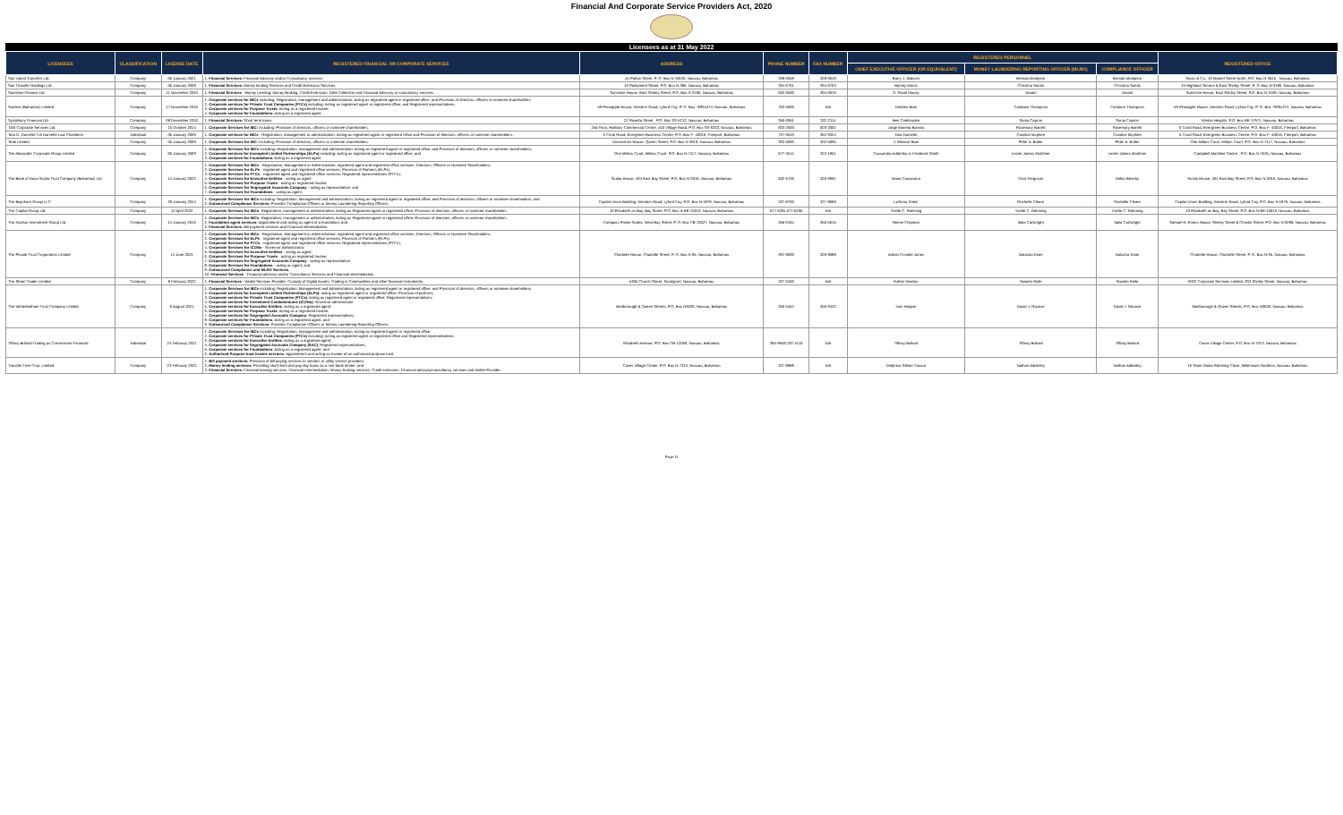Financial And Corporate Service Providers Act, 2020
Licensees as at 31 May 2022
| LICENSEES | CLASSIFICATION | LICENSE DATE | REGISTERED FINANCIAL OR CORPORATE SERVICES | ADDRESS | PHONE NUMBER | FAX NUMBER | REGISTERED PERSONNEL | | | REGISTERED OFFICE |
| --- | --- | --- | --- | --- | --- | --- | --- | --- | --- | --- |
| | | | | | | | CHIEF EXECUTIVE OFFICER (OR EQUIVALENT) | MONEY LAUNDERING REPORTING OFFICER (MLRO) | COMPLIANCE OFFICER | |
| Sun Island Transfers Ltd. | Company | 06 January 2021 | 1. Financial Services: Financial Advisory and/or Consultancy services. | #4 Patton Street, P. O. Box N-10620, Nassau, Bahamas | 328-0048 | 328-0049 | Barry J. Malcom | Brenda McAlpine | Brenda McAlpine | Sears & Co., 10 Market Street North, P.O. Box N-3645 , Nassau, Bahamas |
| Sun Transfer Holdings Ltd. | Company | 05 January 2009 | 1. Financial Services: Money lending Services and Credit Extension Services. | 16 Parliament Street, P.O. Box N-386, Nassau, Bahamas | 394-6761 | 394-6763 | Harvey Morris | Christina Sands | Christina Sands | 34 Highland Terrace & East Shirley Street, P. O. Box N-3180, Nassau, Bahamas |
| Sunshine Finance Ltd | Company | 11 November 2010 | 1. Financial Services - Money Lending, Money Broking, Credit Extension, Debt Collection and Financial Advisory or consultancy services. | Sunshine House, East Shirley Street, P.O. Box N-3180, Nassau, Bahamas | 502-6500 | 394-0019 | S. Roxel Moxey | Vacant | Vacant | Sunshine House, East Shirley Street, P.O. Box N-3180, Nassau, Bahamas |
| Suntera (Bahamas) Limited | Company | 17 November 2016 | 1. Corporate services for IBCs including: Registration, management and administration; Acting as registered agent or registered office; and Provision of directors, officers or nominee shareholders. 2. Corporate services for Private Trust Companies (PTCs) including: Acting as registered agent or registered office; and Registered representatives. 3. Corporate services for Purpose Trusts : Acting as a registered trustee; 4. Corporate services for Foundations : Acting as a registered agent. | #9 Pineapple House, Western Road, Lyford Cay, P. O. Box -SP64274, Nassau, Bahamas | 702-5600 | N/A | Deidree Bain | Candace Thompson | Candace Thompson | #9 Pineapple House, Western Road, Lyford Cay, P. O. Box -SP64274, Nassau, Bahamas |
| Symphony Financial Ltd. | Company | 08 December 2016 | 1. Financial Services: Short-term loans. | 21 Rosetta Street , P.O. Box SS-5212, Nassau, Bahamas | 356-0951 | 322-2114 | Ben Colebrooke | Sonia Capron | Sonia Capron | Winton Heights, P.O. Box EE-17971, Nassau, Bahamas |
| TAG Corporate Services Ltd. | Company | 16 October 2014 | 1. Corporate Services for IBC: including: Provision of directors, officers or nominee shareholders. | 2nd Floor, Hallbury Commercial Centre, #10 Village Road, P.O. Box SS-6333, Nassau, Bahamas | 603-2000 | 603-2001 | Jorge Moreira Bianow | Rosemary Barrett | Rosemary Barrett | 6 Coral Road, Evergreen Business Centre, P.O. Box F- 40016, Freeport, Bahamas |
| Tara D. Darvette T/A Darvette Law Chambers | Individual | 05 January 2009 | 1. Corporate services for IBCs - Registration, management or administration; Acting as registered agent or registered office and Provision of directors, officers or nominee shareholders. | 6 Coral Road, Evergreen Business Centre, P.O. Box F- 40016, Freeport, Bahamas | 727-0519 | 352-9324 | Tara Darvette | Candice Mcphee | Candice Mcphee | 6 Coral Road, Evergreen Business Centre, P.O. Box F- 40016, Freeport, Bahamas |
| Teak Limited | Company | 05 January 2009 | 1. Corporate Services for IBC: including: Provision of directors, officers or nominee shareholders. | Devonshire House, Queen Street, P.O. Box N-3918, Nassau, Bahamas | 302-5990 | 302-5995 | J. Eleanor Bain | Peter A. Butler | Peter A. Butler | One Millars Court, Millars Court, P.O. Box N-7117, Nassau, Bahamas |
| The Alexander Corporate Group Limited | Company | 05 January 2009 | 1. Corporate Services for IBCs including: Registration, management and administration; Acting as registered agent or registered office; and Provision of directors, officers or nominee shareholders; 2. Corporate services for Exempted Limited Partnerships (ELPs) including: Acting as registered agent or registered office; and 3. Corporate services for Foundations : Acting as a registered agent. | One Millars Court, Millars Court, P.O. Box N-7117, Nassau, Bahamas | 677-2511 | 322-1951 | Cassandra Adderley or Frederick Smith | Lester James Mortimer | Lester James Mortimer | Campbell Maritime Centre , P.O. Box N-7525, Nassau, Bahamas |
| The Bank of Nova Scotia Trust Company (Bahamas) Ltd | Company | 14 January 2022 | 1. Corporate Services for IBCs - Registration, Management or Administration; registered agent and registered office services; Directors, Officers or Nominee Shareholders; 2. Corporate Services for ELPs - registered agent and registered office services; Provision of Partners (ELPs); 3. Corporate Services for PTCs - registered agent and registered office services; Registered representatives (PTCs); 4. Corporate Services for Executive Entities - acting as agent; 5. Corporate Services for Purpose Trusts - acting as registered trustee; 6. Corporate Services for Segregated Accounts Company - acting as representative; and 7. Corporate Services for Foundations - acting as agent. | Scotia House, 404 East Bay Street, P.O. Box N-3016, Nassau, Bahamas | 502-5700 | 326-0991 | Maria Causarano | Cecil Ferguson | Delko Beneby | Scotia House, 404 East Bay Street, P.O. Box N-3016, Nassau, Bahamas |
| The Bayshore Group LLC | Company | 29 January 2014 | 1. Corporate Services for IBCs including: Registration, Management and Administration; Acting as registered agent or registered office; and Provision of directors, officers or nominee shareholders; and 2. Outsourced Compliance Services: Provides Compliance Officers or Money Laundering Reporting Officers. | Capital Union Building, Western Road, Lyford Cay, P.O. Box N-1879, Nassau, Bahamas | 327-8700 | 327-8699 | LaTonia Tinker | Rochelle Cleare | Rochelle Cleare | Capital Union Building, Western Road, Lyford Cay, P.O. Box N-1879, Nassau, Bahamas |
| The Capital Group Ltd. | Company | 12 April 2022 | 1. Corporate Services for IBCs - Registration, management or administration; Acting as Registered agent or registered office; Provision of directors, officers or nominee shareholders. | 10 Elizabeth on Bay, Bay Street, P.O. Box N-EE-15616, Nassau, Bahamas | 677-5265 677-5266 | N/A | Yvette C. Rahming | Yvette C. Rahming | Yvette C. Rahming | 10 Elizabeth on Bay, Bay Street, P.O. Box N-EE-15616, Nassau, Bahamas |
| The Nozhac Investment Group Ltd. | Company | 14 January 2016 | 1. Corporate Services for IBCs - Registration, management or administration; Acting as Registered agent or registered office; Provision of directors, officers or nominee shareholders. 2. Foundation agent services: Appointment and acting as agent of a foundation; and 3. Financial Services: Bill payment services and Financial intermediation. | Compass Pointe Suites, West Bay Street, P. O. Box CB-13027, Nassau, Bahamas | 356-0164 | 356-0615 | Reece Chipman | Italia Cartwright | Italia Cartwright | Samuel H. Evans House, Shirley Street & Christie Street, P.O. Box N-9298, Nassau, Bahamas |
| The Private Trust Corporation Limited | Company | 14 June 2021 | 1. Corporate Services for IBCs - Registration, Management or Administration; registered agent and registered office services; Directors, Officers or Nominee Shareholders; 2. Corporate Services for ELPs - registered agent and registered office services; Provision of Partners (ELPs); 3. Corporate Services for PTCs - registered agent and registered office services; Registered representatives (PTCs); 4. Corporate Services for ICONs - Governor Administrator; 5. Corporate Services for Executive Entities - acting as agent; 6. Corporate Services for Purpose Trusts - acting as registered trustee; 7. Corporate Services for Segregated Accounts Company - acting as representative; 8. Corporate Services for Foundations - acting as agent; and 9. Outsourced Compliance and MLRO Services . 10. Financial Services - Financial advisory and/or Consultancy Services and Financial intermediation. | Charlotte House, Charlotte Street, P. O. Box N-65, Nassau, Bahamas | 397-8000 | 326-8088 | Adrian Crosbie-Jones | Natasha Dean | Natasha Dean | Charlotte House, Charlotte Street, P. O. Box N-65, Nassau, Bahamas |
| The Street Trader Limited | Company | 8 February 2022 | 1. Financial Services - Wallet Services Provider; Custody of Digital Assets; Trading in Commodities and other financial instruments. | #305 Church Street, Sandyport, Nassau, Bahamas | 327-3466 | N/A | Esther Newton | Soweto Rolle | Soweto Rolle | GSO Corporate Services Limited, 203 Shirley Street, Nassau, Bahamas |
| The Winterbotham Trust Company Limited | Company | 6 August 2021 | 1. Corporate Services for IBCs including: Registration, Management and Administration; Acting as registered agent or registered office; and Provision of directors, officers or nominee shareholders. 2. Corporate services for Exempted Limited Partnerships (ELPs) : acting as registered agent or registered office; Provision of partners; 3. Corporate services for Private Trust Companies (PTCs) : Acting as registered agent or registered office; Registered representatives; 4. Corporate services for Investment Condominiums (ICONs) : Governor administrator 5. Corporate services for Executive Entities : Acting as a registered agent; 6. Corporate services for Purpose Trusts : Acting as a registered trustee; 7. Corporate services for Segregated Accounts Company : Registered representatives; 8. Corporate services for Foundations : Acting as a registered agent; and 9. Outsourced Compliance Services: Provides Compliance Officers or Money Laundering Reporting Officers. | Marlborough & Queen Streets, P.O. Box N3026, Nassau, Bahamas | 356-5454 | 356-9432 | Ivan Hooper | David J. Rounce | David J. Rounce | Marlborough & Queen Streets, P.O. Box N3026, Nassau, Bahamas |
| Tiffany Bullard Trading as Cornerstone Financial | Individual | 24 February 2021 | 1. Corporate Services for IBCs including: Registration, management and administration; Acting as registered agent or registered office; 2. Corporate services for Private Trust Companies (PTCs) including: Acting as registered agent or registered office and Registered representatives; 3. Corporate services for Executive Entities : Acting as a registered agent; 4. Corporate services for Segregated Accounts Company (SAC) : Registered representatives; 5. Corporate services for Foundations : Acting as a registered agent; and 6. Authorised Purpose trust trustee services: Appointment and acting as trustee of an authorised purpose trust. | Elizabeth Avenue, P.O. Box CB-12059, Nassau, Bahamas | 395-9848;702-1410 | N/A | Tiffany Bullard | Tiffany Bullard | Tiffany Bullard | Caves Village Center, P.O. Box N-7313, Nassau, Bahamas |
| Transfer Tree Corp. Limited | Company | 23 February 2021 | 1. Bill payment services: Provision of bill paying services to vendors or utility service providers; 2. Money lending services: Providing short-term and pay-day loans as a non-bank lender; and 3. Financial Services: Financial leasing services, Financial intermediation, Money broking services, Credit extension, Financial advisory/consultancy services and Wallet Provider. | Caves Village Center, P.O. Box N-7313, Nassau, Bahamas | 327-8888 | N/A | Delphino Gilbert Cassar | Nathan Adderley | Nathan Adderley | 16 Sister Maria Rahming Close, Millennium Gardens, Nassau, Bahamas |
Page 11